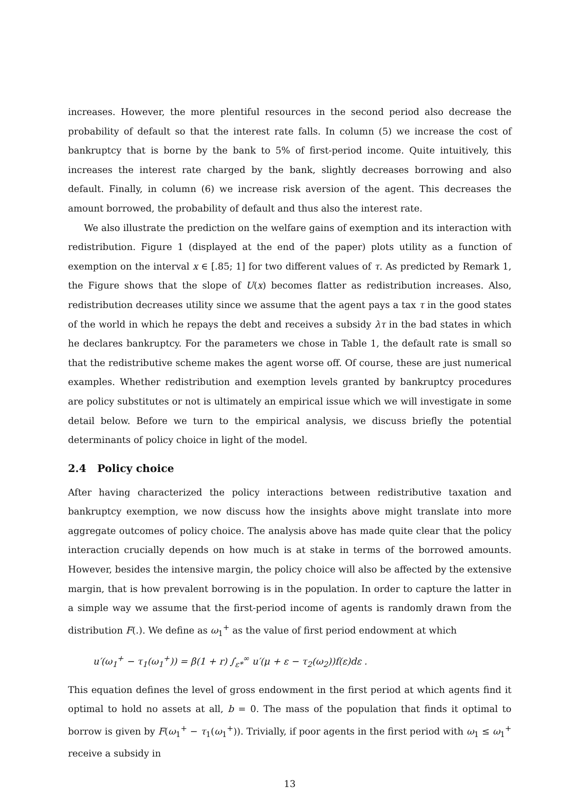increases. However, the more plentiful resources in the second period also decrease the probability of default so that the interest rate falls. In column (5) we increase the cost of bankruptcy that is borne by the bank to 5% of first-period income. Quite intuitively, this increases the interest rate charged by the bank, slightly decreases borrowing and also default. Finally, in column (6) we increase risk aversion of the agent. This decreases the amount borrowed, the probability of default and thus also the interest rate.
We also illustrate the prediction on the welfare gains of exemption and its interaction with redistribution. Figure 1 (displayed at the end of the paper) plots utility as a function of exemption on the interval x ∈ [.85; 1] for two different values of τ. As predicted by Remark 1, the Figure shows that the slope of U(x) becomes flatter as redistribution increases. Also, redistribution decreases utility since we assume that the agent pays a tax τ in the good states of the world in which he repays the debt and receives a subsidy λτ in the bad states in which he declares bankruptcy. For the parameters we chose in Table 1, the default rate is small so that the redistributive scheme makes the agent worse off. Of course, these are just numerical examples. Whether redistribution and exemption levels granted by bankruptcy procedures are policy substitutes or not is ultimately an empirical issue which we will investigate in some detail below. Before we turn to the empirical analysis, we discuss briefly the potential determinants of policy choice in light of the model.
2.4 Policy choice
After having characterized the policy interactions between redistributive taxation and bankruptcy exemption, we now discuss how the insights above might translate into more aggregate outcomes of policy choice. The analysis above has made quite clear that the policy interaction crucially depends on how much is at stake in terms of the borrowed amounts. However, besides the intensive margin, the policy choice will also be affected by the extensive margin, that is how prevalent borrowing is in the population. In order to capture the latter in a simple way we assume that the first-period income of agents is randomly drawn from the distribution F(.). We define as ω<sub>1</sub><sup>+</sup> as the value of first period endowment at which
u′(ω<sub>1</sub><sup>+</sup> − τ<sub>1</sub>(ω<sub>1</sub><sup>+</sup>)) = β(1 + r) ∫<sub>ε*</sub><sup>∞</sup> u′(μ + ε − τ<sub>2</sub>(ω<sub>2</sub>))f(ε)dε .
This equation defines the level of gross endowment in the first period at which agents find it optimal to hold no assets at all, b = 0. The mass of the population that finds it optimal to borrow is given by F(ω<sub>1</sub><sup>+</sup> − τ<sub>1</sub>(ω<sub>1</sub><sup>+</sup>)). Trivially, if poor agents in the first period with ω<sub>1</sub> ≤ ω<sub>1</sub><sup>+</sup> receive a subsidy in
13